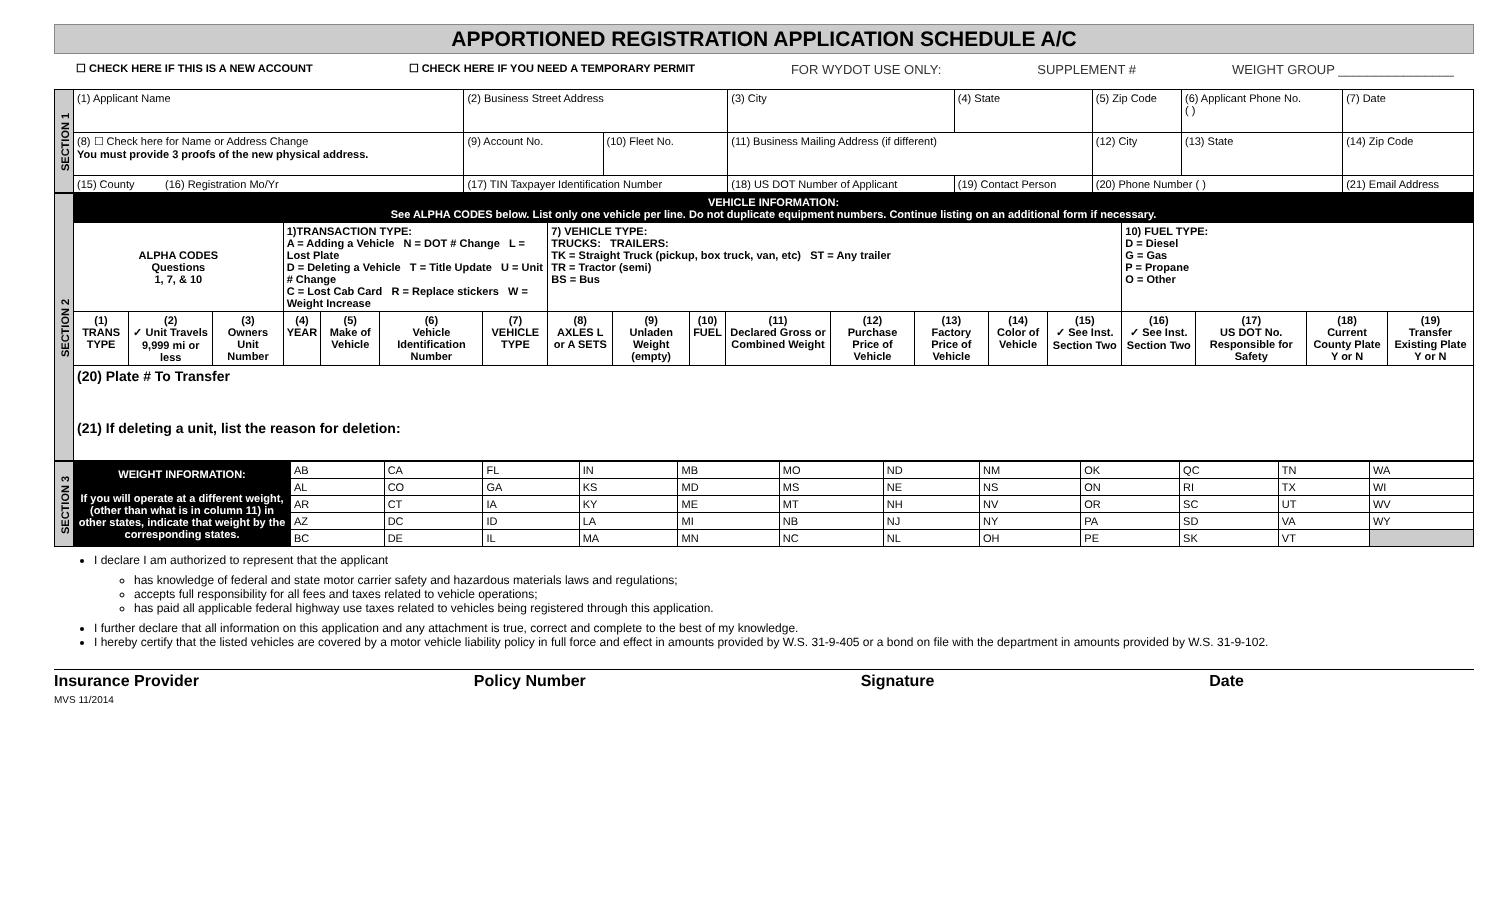APPORTIONED REGISTRATION APPLICATION SCHEDULE A/C
☐ CHECK HERE IF THIS IS A NEW ACCOUNT ☐ CHECK HERE IF YOU NEED A TEMPORARY PERMIT FOR WYDOT USE ONLY: SUPPLEMENT # WEIGHT GROUP ________________
| SECTION 1 | (1) Applicant Name | (2) Business Street Address | | (3) City | (4) State | (5) Zip Code | (6) Applicant Phone No. ( ) | (7) Date |
| | (8) ☐ Check here for Name or Address Change You must provide 3 proofs of the new physical address. | (9) Account No. | (10) Fleet No. | (11) Business Mailing Address (if different) | | (12) City | (13) State | (14) Zip Code |
| | (15) County (16) Registration Mo/Yr | (17) TIN Taxpayer Identification Number | | (18) US DOT Number of Applicant | (19) Contact Person | (20) Phone Number ( ) | | (21) Email Address |
| SECTION 2 | VEHICLE INFORMATION: See ALPHA CODES below. List only one vehicle per line. Do not duplicate equipment numbers. Continue listing on an additional form if necessary. | | | | | | | | | | | | | | | | | | |
| | ALPHA CODES Questions 1, 7, & 10 | | | 1)TRANSACTION TYPE: A = Adding a Vehicle N = DOT # Change L = Lost Plate D = Deleting a Vehicle T = Title Update U = Unit # Change C = Lost Cab Card R = Replace stickers W = Weight Increase | | | | 7) VEHICLE TYPE: TRUCKS: TRAILERS: TK = Straight Truck (pickup, box truck, van, etc) ST = Any trailer TR = Tractor (semi) BS = Bus | | | | | | | | 10) FUEL TYPE: D = Diesel G = Gas P = Propane O = Other | | | |
| | (1) TRANS TYPE | (2) ✓ Unit Travels 9,999 mi or less | (3) Owners Unit Number | (4) YEAR | (5) Make of Vehicle | (6) Vehicle Identification Number | (7) VEHICLE TYPE | (8) AXLES L or A SETS | (9) Unladen Weight (empty) | (10) FUEL | (11) Declared Gross or Combined Weight | (12) Purchase Price of Vehicle | (13) Factory Price of Vehicle | (14) Color of Vehicle | (15) ✓ See Inst. Section Two | (16) ✓ See Inst. Section Two | (17) US DOT No. Responsible for Safety | (18) Current County Plate Y or N | (19) Transfer Existing Plate Y or N |
| | (20) Plate # To Transfer (21) If deleting a unit, list the reason for deletion: | | | | | | | | | | | | | | | | | | |
| SECTION 3 | WEIGHT INFORMATION: If you will operate at a different weight, (other than what is in column 11) in other states, indicate that weight by the corresponding states. | AB | CA | FL | IN | MB | MO | ND | NM | OK | QC | TN | WA |
| | | AL | CO | GA | KS | MD | MS | NE | NS | ON | RI | TX | WI |
| | | AR | CT | IA | KY | ME | MT | NH | NV | OR | SC | UT | WV |
| | | AZ | DC | ID | LA | MI | NB | NJ | NY | PA | SD | VA | WY |
| | | BC | DE | IL | MA | MN | NC | NL | OH | PE | SK | VT | |
I declare I am authorized to represent that the applicant
has knowledge of federal and state motor carrier safety and hazardous materials laws and regulations;
accepts full responsibility for all fees and taxes related to vehicle operations;
has paid all applicable federal highway use taxes related to vehicles being registered through this application.
I further declare that all information on this application and any attachment is true, correct and complete to the best of my knowledge.
I hereby certify that the listed vehicles are covered by a motor vehicle liability policy in full force and effect in amounts provided by W.S. 31-9-405 or a bond on file with the department in amounts provided by W.S. 31-9-102.
Insurance Provider Policy Number Signature Date
MVS 11/2014